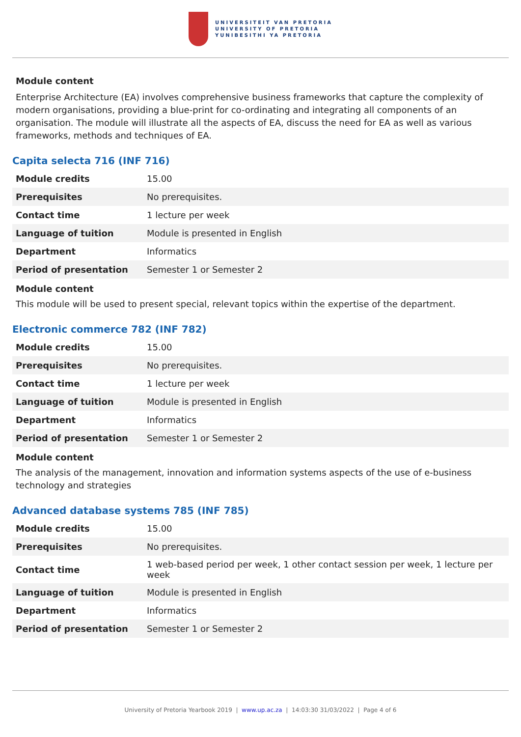UNIVERSITEIT VAN PRETORIA
UNIVERSITY OF PRETORIA
YUNIBESITHI YA PRETORIA
Module content
Enterprise Architecture (EA) involves comprehensive business frameworks that capture the complexity of modern organisations, providing a blue-print for co-ordinating and integrating all components of an organisation. The module will illustrate all the aspects of EA, discuss the need for EA as well as various frameworks, methods and techniques of EA.
Capita selecta 716 (INF 716)
| Module credits | 15.00 |
| Prerequisites | No prerequisites. |
| Contact time | 1 lecture per week |
| Language of tuition | Module is presented in English |
| Department | Informatics |
| Period of presentation | Semester 1 or Semester 2 |
Module content
This module will be used to present special, relevant topics within the expertise of the department.
Electronic commerce 782 (INF 782)
| Module credits | 15.00 |
| Prerequisites | No prerequisites. |
| Contact time | 1 lecture per week |
| Language of tuition | Module is presented in English |
| Department | Informatics |
| Period of presentation | Semester 1 or Semester 2 |
Module content
The analysis of the management, innovation and information systems aspects of the use of e-business technology and strategies
Advanced database systems 785 (INF 785)
| Module credits | 15.00 |
| Prerequisites | No prerequisites. |
| Contact time | 1 web-based period per week, 1 other contact session per week, 1 lecture per week |
| Language of tuition | Module is presented in English |
| Department | Informatics |
| Period of presentation | Semester 1 or Semester 2 |
University of Pretoria Yearbook 2019 | www.up.ac.za | 14:03:30 31/03/2022 | Page 4 of 6